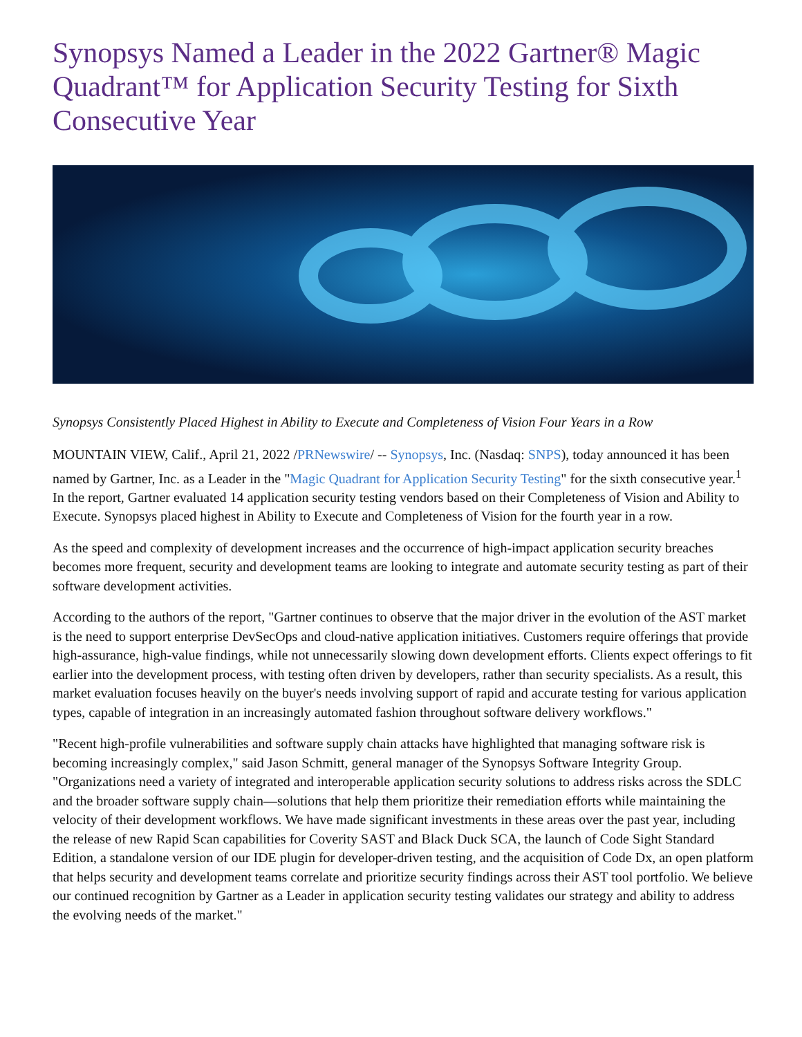Synopsys Named a Leader in the 2022 Gartner® Magic Quadrant™ for Application Security Testing for Sixth Consecutive Year
Synopsys Consistently Placed Highest in Ability to Execute and Completeness of Vision Four Years in a Row
MOUNTAIN VIEW, Calif., April 21, 2022 /PRNewswire/ -- Synopsys, Inc. (Nasdaq: SNPS), today announced it has been named by Gartner, Inc. as a Leader in the "Magic Quadrant for Application Security Testing" for the sixth consecutive year.<sup>1</sup> In the report, Gartner evaluated 14 application security testing vendors based on their Completeness of Vision and Ability to Execute. Synopsys placed highest in Ability to Execute and Completeness of Vision for the fourth year in a row.
As the speed and complexity of development increases and the occurrence of high-impact application security breaches becomes more frequent, security and development teams are looking to integrate and automate security testing as part of their software development activities.
According to the authors of the report, "Gartner continues to observe that the major driver in the evolution of the AST market is the need to support enterprise DevSecOps and cloud-native application initiatives. Customers require offerings that provide high-assurance, high-value findings, while not unnecessarily slowing down development efforts. Clients expect offerings to fit earlier into the development process, with testing often driven by developers, rather than security specialists. As a result, this market evaluation focuses heavily on the buyer's needs involving support of rapid and accurate testing for various application types, capable of integration in an increasingly automated fashion throughout software delivery workflows."
"Recent high-profile vulnerabilities and software supply chain attacks have highlighted that managing software risk is becoming increasingly complex," said Jason Schmitt, general manager of the Synopsys Software Integrity Group. "Organizations need a variety of integrated and interoperable application security solutions to address risks across the SDLC and the broader software supply chain—solutions that help them prioritize their remediation efforts while maintaining the velocity of their development workflows. We have made significant investments in these areas over the past year, including the release of new Rapid Scan capabilities for Coverity SAST and Black Duck SCA, the launch of Code Sight Standard Edition, a standalone version of our IDE plugin for developer-driven testing, and the acquisition of Code Dx, an open platform that helps security and development teams correlate and prioritize security findings across their AST tool portfolio. We believe our continued recognition by Gartner as a Leader in application security testing validates our strategy and ability to address the evolving needs of the market."